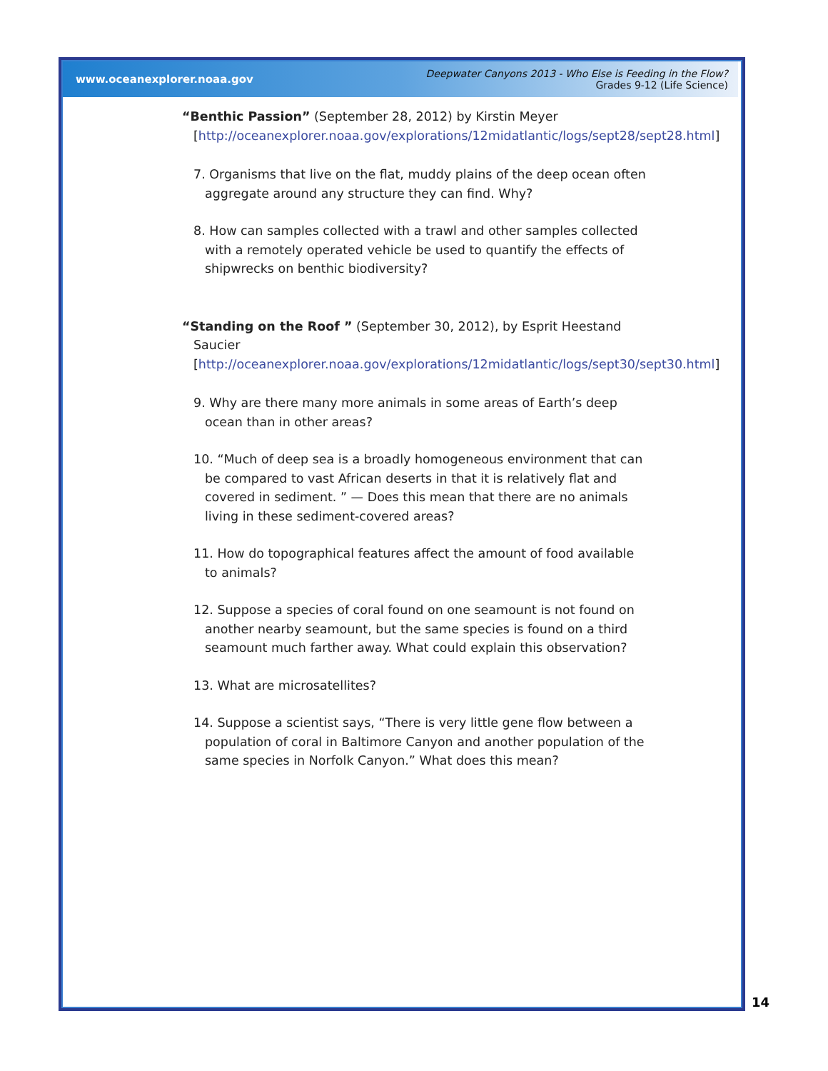www.oceanexplorer.noaa.gov
Deepwater Canyons 2013 - Who Else is Feeding in the Flow?
Grades 9-12 (Life Science)
“Benthic Passion” (September 28, 2012) by Kirstin Meyer [http://oceanexplorer.noaa.gov/explorations/12midatlantic/logs/sept28/sept28.html]
7. Organisms that live on the flat, muddy plains of the deep ocean often aggregate around any structure they can find. Why?
8. How can samples collected with a trawl and other samples collected with a remotely operated vehicle be used to quantify the effects of shipwrecks on benthic biodiversity?
“Standing on the Roof ” (September 30, 2012), by Esprit Heestand Saucier [http://oceanexplorer.noaa.gov/explorations/12midatlantic/logs/sept30/sept30.html]
9. Why are there many more animals in some areas of Earth’s deep ocean than in other areas?
10. “Much of deep sea is a broadly homogeneous environment that can be compared to vast African deserts in that it is relatively flat and covered in sediment. ” — Does this mean that there are no animals living in these sediment-covered areas?
11. How do topographical features affect the amount of food available to animals?
12. Suppose a species of coral found on one seamount is not found on another nearby seamount, but the same species is found on a third seamount much farther away. What could explain this observation?
13. What are microsatellites?
14. Suppose a scientist says, “There is very little gene flow between a population of coral in Baltimore Canyon and another population of the same species in Norfolk Canyon.” What does this mean?
14